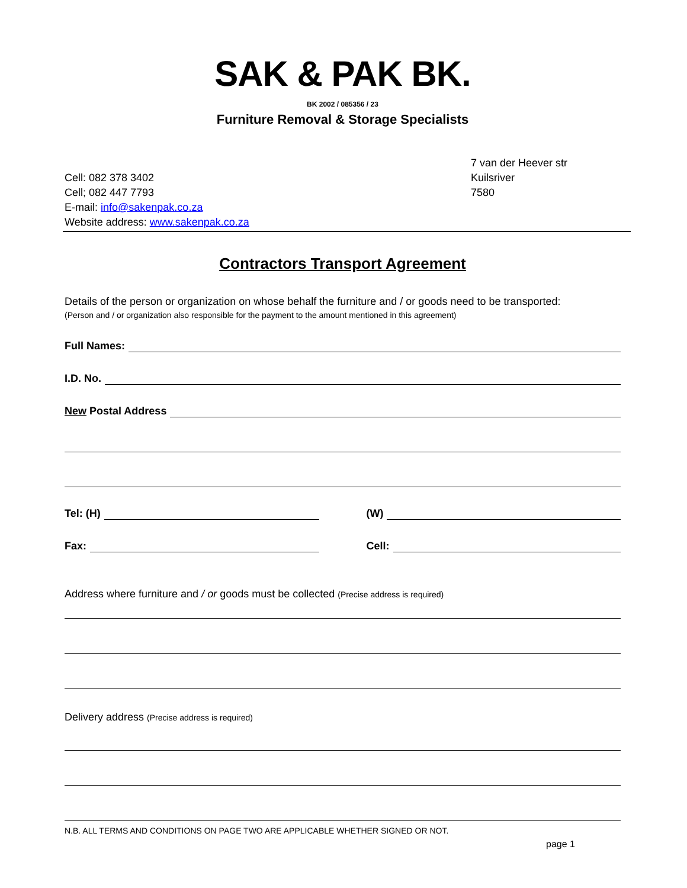SAK & PAK BK.
BK 2002 / 085356 / 23
Furniture Removal & Storage Specialists
Cell: 082 378 3402
Cell; 082 447 7793
E-mail: info@sakenpak.co.za
Website address: www.sakenpak.co.za
7 van der Heever str
Kuilsriver
7580
Contractors Transport Agreement
Details of the person or organization on whose behalf the furniture and / or goods need to be transported:
(Person and / or organization also responsible for the payment to the amount mentioned in this agreement)
Full Names:
I.D. No.
New Postal Address
Tel: (H) (W)
Fax: Cell:
Address where furniture and / or goods must be collected (Precise address is required)
Delivery address (Precise address is required)
N.B. ALL TERMS AND CONDITIONS ON PAGE TWO ARE APPLICABLE WHETHER SIGNED OR NOT.
page 1